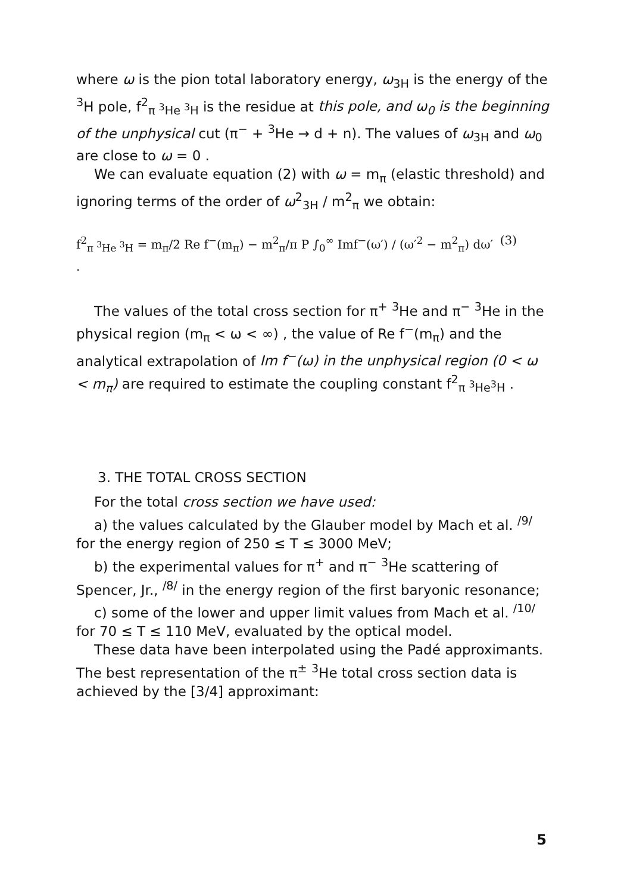where ω is the pion total laboratory energy, ω<sub>3H</sub> is the energy of the <sup>3</sup>H pole, f<sup>2</sup><sub>π <sup>3</sup>He <sup>3</sup>H</sub> is the residue at this pole, and ω<sub>0</sub> is the beginning of the unphysical cut (π<sup>−</sup> + <sup>3</sup>He → d + n). The values of ω<sub>3H</sub> and ω<sub>0</sub> are close to ω = 0 .
We can evaluate equation (2) with ω = m<sub>π</sub> (elastic threshold) and ignoring terms of the order of ω<sup>2</sup><sub>3H</sub> / m<sup>2</sup><sub>π</sub> we obtain:
f<sup>2</sup><sub>π <sup>3</sup>He <sup>3</sup>H</sub> = m<sub>π</sub>/2 Re f<sup>−</sup>(m<sub>π</sub>) − m<sup>2</sup><sub>π</sub>/π P ∫<sub>0</sub><sup>∞</sup> Imf<sup>−</sup>(ω′) / (ω′<sup>2</sup> − m<sup>2</sup><sub>π</sub>) dω′ . (3)
The values of the total cross section for π<sup>+</sup> <sup>3</sup>He and π<sup>−</sup> <sup>3</sup>He in the physical region (m<sub>π</sub> < ω < ∞) , the value of Re f<sup>−</sup>(m<sub>π</sub>) and the analytical extrapolation of Im f<sup>−</sup>(ω) in the unphysical region (0 < ω < m<sub>π</sub>) are required to estimate the coupling constant f<sup>2</sup><sub>π <sup>3</sup>He<sup>3</sup>H</sub> .
3. THE TOTAL CROSS SECTION
For the total cross section we have used:
a) the values calculated by the Glauber model by Mach et al. <sup>/9/</sup> for the energy region of 250 ≤ T ≤ 3000 MeV;
b) the experimental values for π<sup>+</sup> and π<sup>−</sup> <sup>3</sup>He scattering of Spencer, Jr., <sup>/8/</sup> in the energy region of the first baryonic resonance;
c) some of the lower and upper limit values from Mach et al. <sup>/10/</sup> for 70 ≤ T ≤ 110 MeV, evaluated by the optical model.
These data have been interpolated using the Padé approximants. The best representation of the π<sup>±</sup> <sup>3</sup>He total cross section data is achieved by the [3/4] approximant:
5